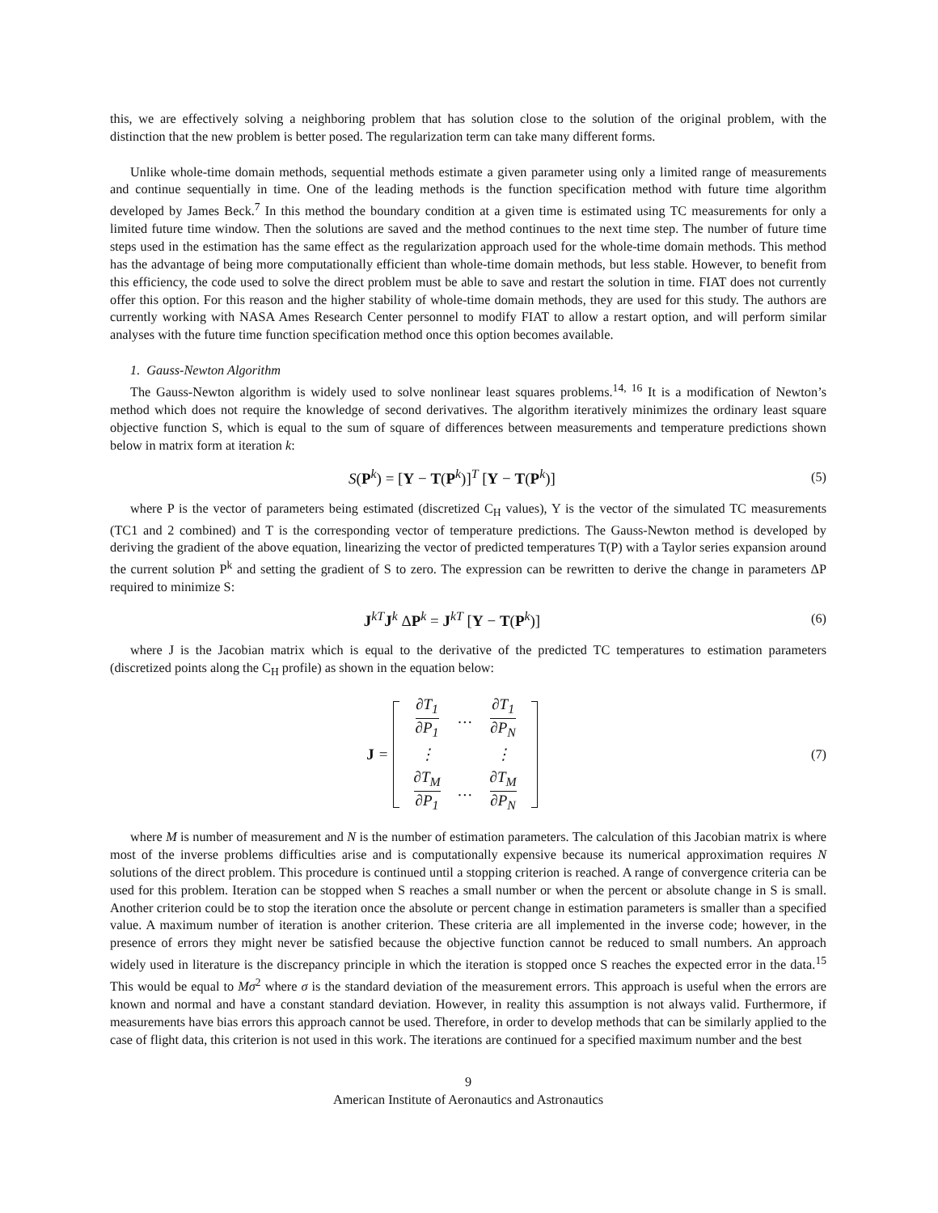this, we are effectively solving a neighboring problem that has solution close to the solution of the original problem, with the distinction that the new problem is better posed. The regularization term can take many different forms.
Unlike whole-time domain methods, sequential methods estimate a given parameter using only a limited range of measurements and continue sequentially in time. One of the leading methods is the function specification method with future time algorithm developed by James Beck.<sup>7</sup> In this method the boundary condition at a given time is estimated using TC measurements for only a limited future time window. Then the solutions are saved and the method continues to the next time step. The number of future time steps used in the estimation has the same effect as the regularization approach used for the whole-time domain methods. This method has the advantage of being more computationally efficient than whole-time domain methods, but less stable. However, to benefit from this efficiency, the code used to solve the direct problem must be able to save and restart the solution in time. FIAT does not currently offer this option. For this reason and the higher stability of whole-time domain methods, they are used for this study. The authors are currently working with NASA Ames Research Center personnel to modify FIAT to allow a restart option, and will perform similar analyses with the future time function specification method once this option becomes available.
1. Gauss-Newton Algorithm
The Gauss-Newton algorithm is widely used to solve nonlinear least squares problems.<sup>14, 16</sup> It is a modification of Newton’s method which does not require the knowledge of second derivatives. The algorithm iteratively minimizes the ordinary least square objective function S, which is equal to the sum of square of differences between measurements and temperature predictions shown below in matrix form at iteration k:
S(P<sup>k</sup>) = [Y − T(P<sup>k</sup>)]<sup>T</sup> [Y − T(P<sup>k</sup>)]
(5)
where P is the vector of parameters being estimated (discretized C<sub>H</sub> values), Y is the vector of the simulated TC measurements (TC1 and 2 combined) and T is the corresponding vector of temperature predictions. The Gauss-Newton method is developed by deriving the gradient of the above equation, linearizing the vector of predicted temperatures T(P) with a Taylor series expansion around the current solution P<sup>k</sup> and setting the gradient of S to zero. The expression can be rewritten to derive the change in parameters ΔP required to minimize S:
J<sup>kT</sup>J<sup>k</sup> ΔP<sup>k</sup> = J<sup>kT</sup> [Y − T(P<sup>k</sup>)]
(6)
where J is the Jacobian matrix which is equal to the derivative of the predicted TC temperatures to estimation parameters (discretized points along the C<sub>H</sub> profile) as shown in the equation below:
J =
| ∂T<sub>1</sub> ∂P<sub>1</sub> | … | ∂T<sub>1</sub> ∂P<sub>N</sub> |
| ⋮ | | ⋮ |
| ∂T<sub>M</sub> ∂P<sub>1</sub> | … | ∂T<sub>M</sub> ∂P<sub>N</sub> |
(7)
where M is number of measurement and N is the number of estimation parameters. The calculation of this Jacobian matrix is where most of the inverse problems difficulties arise and is computationally expensive because its numerical approximation requires N solutions of the direct problem. This procedure is continued until a stopping criterion is reached. A range of convergence criteria can be used for this problem. Iteration can be stopped when S reaches a small number or when the percent or absolute change in S is small. Another criterion could be to stop the iteration once the absolute or percent change in estimation parameters is smaller than a specified value. A maximum number of iteration is another criterion. These criteria are all implemented in the inverse code; however, in the presence of errors they might never be satisfied because the objective function cannot be reduced to small numbers. An approach widely used in literature is the discrepancy principle in which the iteration is stopped once S reaches the expected error in the data.<sup>15</sup> This would be equal to Mσ<sup>2</sup> where σ is the standard deviation of the measurement errors. This approach is useful when the errors are known and normal and have a constant standard deviation. However, in reality this assumption is not always valid. Furthermore, if measurements have bias errors this approach cannot be used. Therefore, in order to develop methods that can be similarly applied to the case of flight data, this criterion is not used in this work. The iterations are continued for a specified maximum number and the best
9
American Institute of Aeronautics and Astronautics